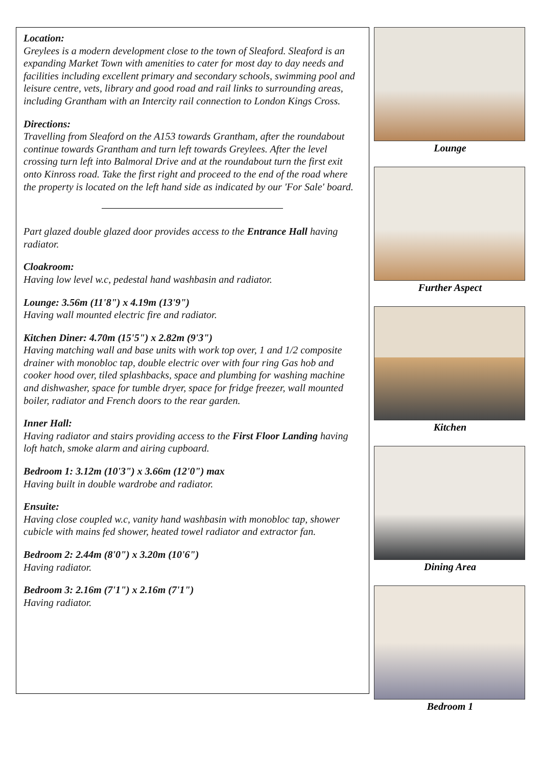Location:
Greylees is a modern development close to the town of Sleaford. Sleaford is an expanding Market Town with amenities to cater for most day to day needs and facilities including excellent primary and secondary schools, swimming pool and leisure centre, vets, library and good road and rail links to surrounding areas, including Grantham with an Intercity rail connection to London Kings Cross.
Directions:
Travelling from Sleaford on the A153 towards Grantham, after the roundabout continue towards Grantham and turn left towards Greylees. After the level crossing turn left into Balmoral Drive and at the roundabout turn the first exit onto Kinross road. Take the first right and proceed to the end of the road where the property is located on the left hand side as indicated by our 'For Sale' board.
Part glazed double glazed door provides access to the Entrance Hall having radiator.
Cloakroom:
Having low level w.c, pedestal hand washbasin and radiator.
Lounge: 3.56m (11'8") x 4.19m (13'9")
Having wall mounted electric fire and radiator.
Kitchen Diner: 4.70m (15'5") x 2.82m (9'3")
Having matching wall and base units with work top over, 1 and 1/2 composite drainer with monobloc tap, double electric over with four ring Gas hob and cooker hood over, tiled splashbacks, space and plumbing for washing machine and dishwasher, space for tumble dryer, space for fridge freezer, wall mounted boiler, radiator and French doors to the rear garden.
Inner Hall:
Having radiator and stairs providing access to the First Floor Landing having loft hatch, smoke alarm and airing cupboard.
Bedroom 1: 3.12m (10'3") x 3.66m (12'0") max
Having built in double wardrobe and radiator.
Ensuite:
Having close coupled w.c, vanity hand washbasin with monobloc tap, shower cubicle with mains fed shower, heated towel radiator and extractor fan.
Bedroom 2: 2.44m (8'0") x 3.20m (10'6")
Having radiator.
Bedroom 3: 2.16m (7'1") x 2.16m (7'1")
Having radiator.
Lounge
Further Aspect
Kitchen
Dining Area
Bedroom 1